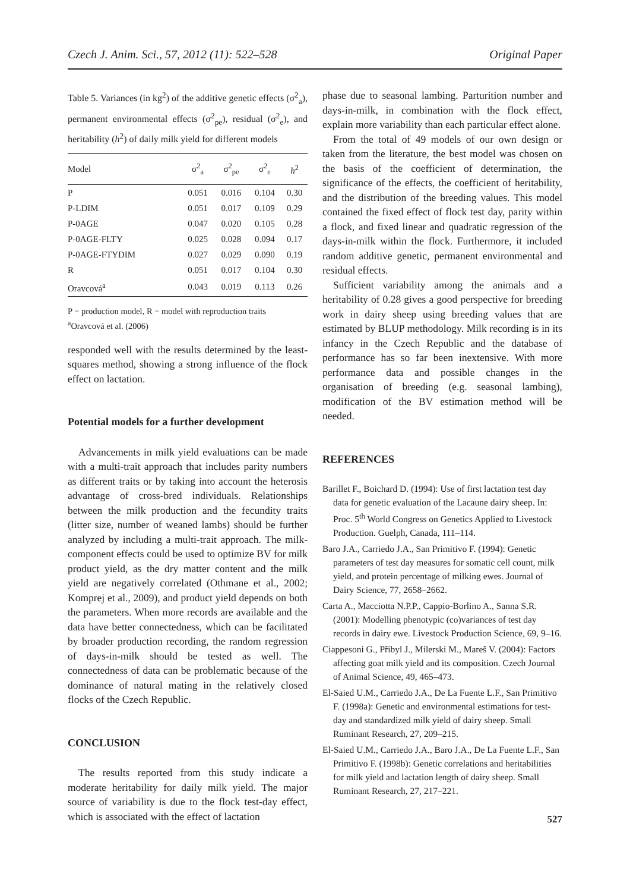Czech J. Anim. Sci., 57, 2012 (11): 522–528 Original Paper
Table 5. Variances (in kg<sup>2</sup>) of the additive genetic effects (σ<sup>2</sup><sub>a</sub>), permanent environmental effects (σ<sup>2</sup><sub>pe</sub>), residual (σ<sup>2</sup><sub>e</sub>), and heritability (h<sup>2</sup>) of daily milk yield for different models
| Model | σ<sup>2</sup><sub>a</sub> | σ<sup>2</sup><sub>pe</sub> | σ<sup>2</sup><sub>e</sub> | h<sup>2</sup> |
| --- | --- | --- | --- | --- |
| P | 0.051 | 0.016 | 0.104 | 0.30 |
| P-LDIM | 0.051 | 0.017 | 0.109 | 0.29 |
| P-0AGE | 0.047 | 0.020 | 0.105 | 0.28 |
| P-0AGE-FLTY | 0.025 | 0.028 | 0.094 | 0.17 |
| P-0AGE-FTYDIM | 0.027 | 0.029 | 0.090 | 0.19 |
| R | 0.051 | 0.017 | 0.104 | 0.30 |
| Oravcová<sup>a</sup> | 0.043 | 0.019 | 0.113 | 0.26 |
P = production model, R = model with reproduction traits
<sup>a</sup> Oravcová et al. (2006)
responded well with the results determined by the least-squares method, showing a strong influence of the flock effect on lactation.
Potential models for a further development
Advancements in milk yield evaluations can be made with a multi-trait approach that includes parity numbers as different traits or by taking into account the heterosis advantage of cross-bred individuals. Relationships between the milk production and the fecundity traits (litter size, number of weaned lambs) should be further analyzed by including a multi-trait approach. The milk-component effects could be used to optimize BV for milk product yield, as the dry matter content and the milk yield are negatively correlated (Othmane et al., 2002; Komprej et al., 2009), and product yield depends on both the parameters. When more records are available and the data have better connectedness, which can be facilitated by broader production recording, the random regression of days-in-milk should be tested as well. The connectedness of data can be problematic because of the dominance of natural mating in the relatively closed flocks of the Czech Republic.
CONCLUSION
The results reported from this study indicate a moderate heritability for daily milk yield. The major source of variability is due to the flock test-day effect, which is associated with the effect of lactation
phase due to seasonal lambing. Parturition number and days-in-milk, in combination with the flock effect, explain more variability than each particular effect alone.
From the total of 49 models of our own design or taken from the literature, the best model was chosen on the basis of the coefficient of determination, the significance of the effects, the coefficient of heritability, and the distribution of the breeding values. This model contained the fixed effect of flock test day, parity within a flock, and fixed linear and quadratic regression of the days-in-milk within the flock. Furthermore, it included random additive genetic, permanent environmental and residual effects.
Sufficient variability among the animals and a heritability of 0.28 gives a good perspective for breeding work in dairy sheep using breeding values that are estimated by BLUP methodology. Milk recording is in its infancy in the Czech Republic and the database of performance has so far been inextensive. With more performance data and possible changes in the organisation of breeding (e.g. seasonal lambing), modification of the BV estimation method will be needed.
REFERENCES
Barillet F., Boichard D. (1994): Use of first lactation test day data for genetic evaluation of the Lacaune dairy sheep. In: Proc. 5<sup>th</sup> World Congress on Genetics Applied to Livestock Production. Guelph, Canada, 111–114.
Baro J.A., Carriedo J.A., San Primitivo F. (1994): Genetic parameters of test day measures for somatic cell count, milk yield, and protein percentage of milking ewes. Journal of Dairy Science, 77, 2658–2662.
Carta A., Macciotta N.P.P., Cappio-Borlino A., Sanna S.R. (2001): Modelling phenotypic (co)variances of test day records in dairy ewe. Livestock Production Science, 69, 9–16.
Ciappesoni G., Přibyl J., Milerski M., Mareš V. (2004): Factors affecting goat milk yield and its composition. Czech Journal of Animal Science, 49, 465–473.
El-Saied U.M., Carriedo J.A., De La Fuente L.F., San Primitivo F. (1998a): Genetic and environmental estimations for test-day and standardized milk yield of dairy sheep. Small Ruminant Research, 27, 209–215.
El-Saied U.M., Carriedo J.A., Baro J.A., De La Fuente L.F., San Primitivo F. (1998b): Genetic correlations and heritabilities for milk yield and lactation length of dairy sheep. Small Ruminant Research, 27, 217–221.
527